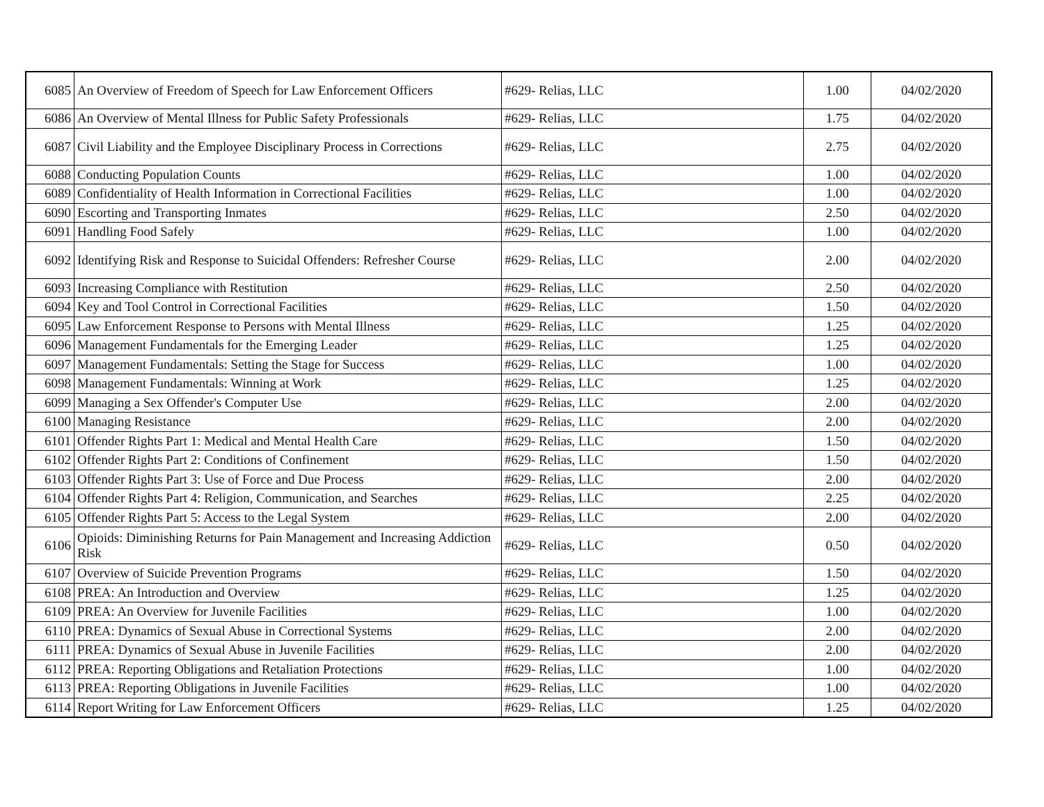| 6085 | An Overview of Freedom of Speech for Law Enforcement Officers | #629- Relias, LLC | 1.00 | 04/02/2020 |
| 6086 | An Overview of Mental Illness for Public Safety Professionals | #629- Relias, LLC | 1.75 | 04/02/2020 |
| 6087 | Civil Liability and the Employee Disciplinary Process in Corrections | #629- Relias, LLC | 2.75 | 04/02/2020 |
| 6088 | Conducting Population Counts | #629- Relias, LLC | 1.00 | 04/02/2020 |
| 6089 | Confidentiality of Health Information in Correctional Facilities | #629- Relias, LLC | 1.00 | 04/02/2020 |
| 6090 | Escorting and Transporting Inmates | #629- Relias, LLC | 2.50 | 04/02/2020 |
| 6091 | Handling Food Safely | #629- Relias, LLC | 1.00 | 04/02/2020 |
| 6092 | Identifying Risk and Response to Suicidal Offenders: Refresher Course | #629- Relias, LLC | 2.00 | 04/02/2020 |
| 6093 | Increasing Compliance with Restitution | #629- Relias, LLC | 2.50 | 04/02/2020 |
| 6094 | Key and Tool Control in Correctional Facilities | #629- Relias, LLC | 1.50 | 04/02/2020 |
| 6095 | Law Enforcement Response to Persons with Mental Illness | #629- Relias, LLC | 1.25 | 04/02/2020 |
| 6096 | Management Fundamentals for the Emerging Leader | #629- Relias, LLC | 1.25 | 04/02/2020 |
| 6097 | Management Fundamentals: Setting the Stage for Success | #629- Relias, LLC | 1.00 | 04/02/2020 |
| 6098 | Management Fundamentals: Winning at Work | #629- Relias, LLC | 1.25 | 04/02/2020 |
| 6099 | Managing a Sex Offender's Computer Use | #629- Relias, LLC | 2.00 | 04/02/2020 |
| 6100 | Managing Resistance | #629- Relias, LLC | 2.00 | 04/02/2020 |
| 6101 | Offender Rights Part 1: Medical and Mental Health Care | #629- Relias, LLC | 1.50 | 04/02/2020 |
| 6102 | Offender Rights Part 2: Conditions of Confinement | #629- Relias, LLC | 1.50 | 04/02/2020 |
| 6103 | Offender Rights Part 3: Use of Force and Due Process | #629- Relias, LLC | 2.00 | 04/02/2020 |
| 6104 | Offender Rights Part 4: Religion, Communication, and Searches | #629- Relias, LLC | 2.25 | 04/02/2020 |
| 6105 | Offender Rights Part 5: Access to the Legal System | #629- Relias, LLC | 2.00 | 04/02/2020 |
| 6106 | Opioids: Diminishing Returns for Pain Management and Increasing Addiction Risk | #629- Relias, LLC | 0.50 | 04/02/2020 |
| 6107 | Overview of Suicide Prevention Programs | #629- Relias, LLC | 1.50 | 04/02/2020 |
| 6108 | PREA: An Introduction and Overview | #629- Relias, LLC | 1.25 | 04/02/2020 |
| 6109 | PREA: An Overview for Juvenile Facilities | #629- Relias, LLC | 1.00 | 04/02/2020 |
| 6110 | PREA: Dynamics of Sexual Abuse in Correctional Systems | #629- Relias, LLC | 2.00 | 04/02/2020 |
| 6111 | PREA: Dynamics of Sexual Abuse in Juvenile Facilities | #629- Relias, LLC | 2.00 | 04/02/2020 |
| 6112 | PREA: Reporting Obligations and Retaliation Protections | #629- Relias, LLC | 1.00 | 04/02/2020 |
| 6113 | PREA: Reporting Obligations in Juvenile Facilities | #629- Relias, LLC | 1.00 | 04/02/2020 |
| 6114 | Report Writing for Law Enforcement Officers | #629- Relias, LLC | 1.25 | 04/02/2020 |